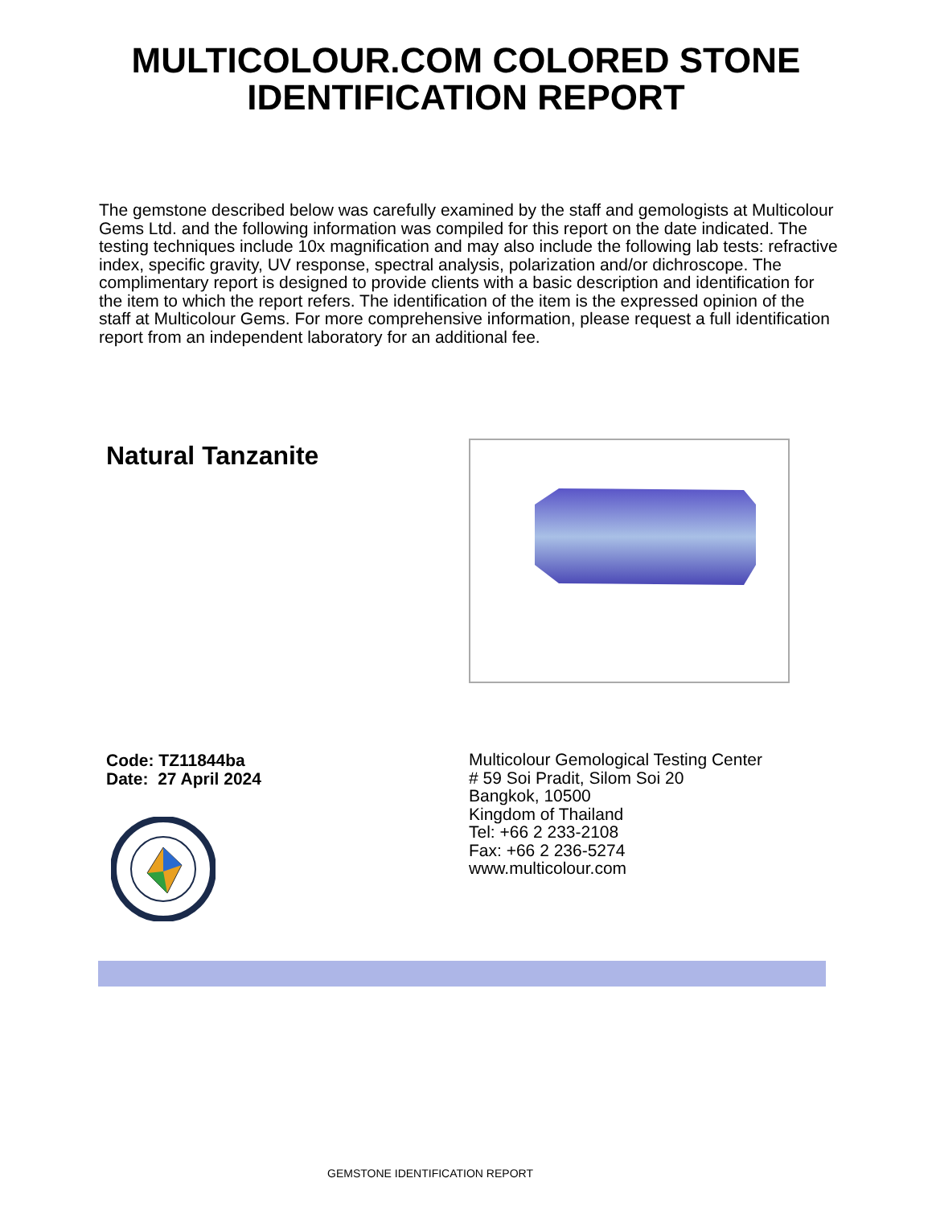MULTICOLOUR.COM COLORED STONE
IDENTIFICATION REPORT
The gemstone described below was carefully examined by the staff and gemologists at Multicolour Gems Ltd. and the following information was compiled for this report on the date indicated. The testing techniques include 10x magnification and may also include the following lab tests: refractive index, specific gravity, UV response, spectral analysis, polarization and/or dichroscope. The complimentary report is designed to provide clients with a basic description and identification for the item to which the report refers. The identification of the item is the expressed opinion of the staff at Multicolour Gems. For more comprehensive information, please request a full identification report from an independent laboratory for an additional fee.
Natural Tanzanite
Code: TZ11844ba
Date: 27 April 2024
Multicolour Gemological Testing Center
# 59 Soi Pradit, Silom Soi 20
Bangkok, 10500
Kingdom of Thailand
Tel: +66 2 233-2108
Fax: +66 2 236-5274
www.multicolour.com
GEMSTONE IDENTIFICATION REPORT